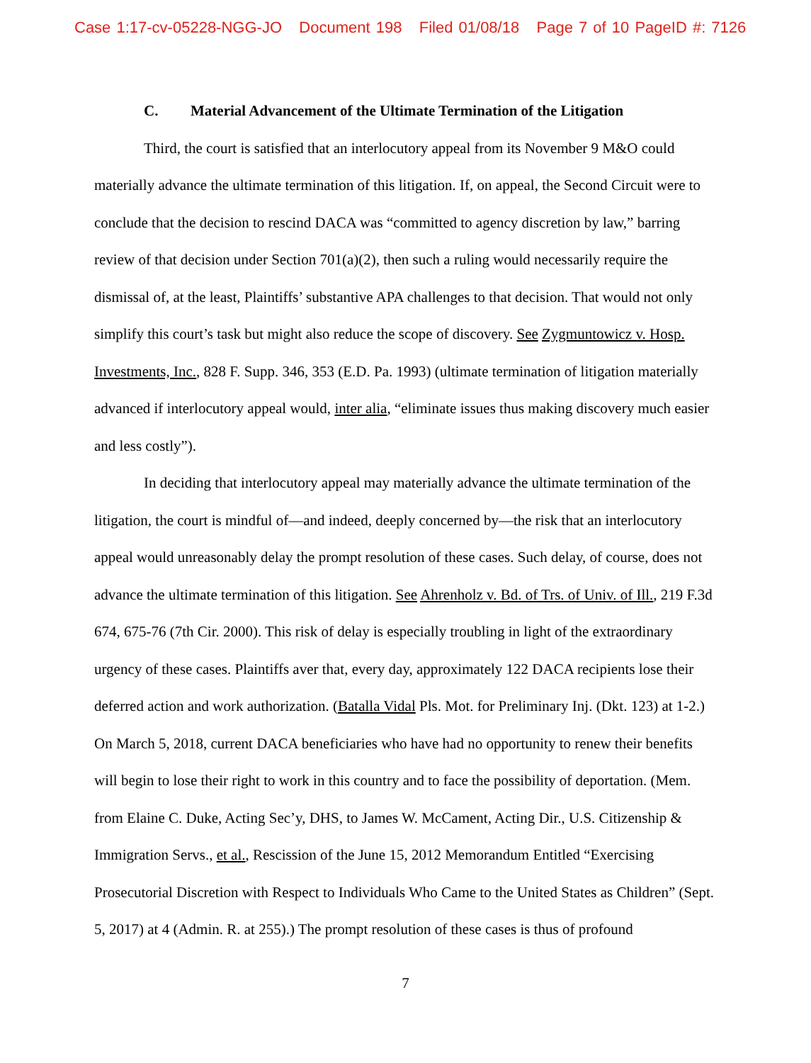Case 1:17-cv-05228-NGG-JO Document 198 Filed 01/08/18 Page 7 of 10 PageID #: 7126
C. Material Advancement of the Ultimate Termination of the Litigation
Third, the court is satisfied that an interlocutory appeal from its November 9 M&O could materially advance the ultimate termination of this litigation. If, on appeal, the Second Circuit were to conclude that the decision to rescind DACA was “committed to agency discretion by law,” barring review of that decision under Section 701(a)(2), then such a ruling would necessarily require the dismissal of, at the least, Plaintiffs’ substantive APA challenges to that decision. That would not only simplify this court’s task but might also reduce the scope of discovery. See Zygmuntowicz v. Hosp. Investments, Inc., 828 F. Supp. 346, 353 (E.D. Pa. 1993) (ultimate termination of litigation materially advanced if interlocutory appeal would, inter alia, “eliminate issues thus making discovery much easier and less costly”).
In deciding that interlocutory appeal may materially advance the ultimate termination of the litigation, the court is mindful of—and indeed, deeply concerned by—the risk that an interlocutory appeal would unreasonably delay the prompt resolution of these cases. Such delay, of course, does not advance the ultimate termination of this litigation. See Ahrenholz v. Bd. of Trs. of Univ. of Ill., 219 F.3d 674, 675-76 (7th Cir. 2000). This risk of delay is especially troubling in light of the extraordinary urgency of these cases. Plaintiffs aver that, every day, approximately 122 DACA recipients lose their deferred action and work authorization. (Batalla Vidal Pls. Mot. for Preliminary Inj. (Dkt. 123) at 1-2.) On March 5, 2018, current DACA beneficiaries who have had no opportunity to renew their benefits will begin to lose their right to work in this country and to face the possibility of deportation. (Mem. from Elaine C. Duke, Acting Sec’y, DHS, to James W. McCament, Acting Dir., U.S. Citizenship & Immigration Servs., et al., Rescission of the June 15, 2012 Memorandum Entitled “Exercising Prosecutorial Discretion with Respect to Individuals Who Came to the United States as Children” (Sept. 5, 2017) at 4 (Admin. R. at 255).) The prompt resolution of these cases is thus of profound
7